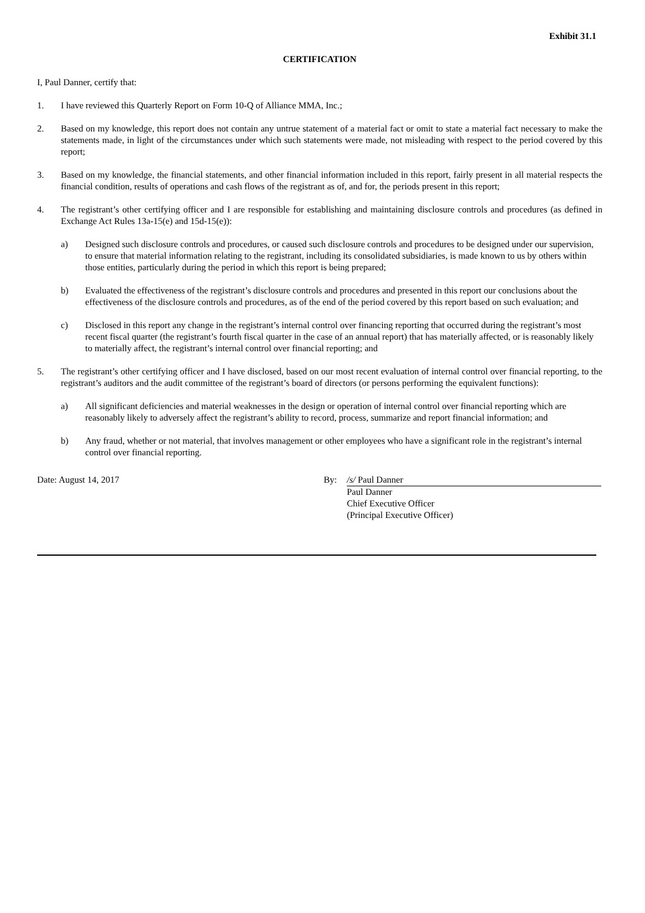Exhibit 31.1
CERTIFICATION
I, Paul Danner, certify that:
1. I have reviewed this Quarterly Report on Form 10-Q of Alliance MMA, Inc.;
2. Based on my knowledge, this report does not contain any untrue statement of a material fact or omit to state a material fact necessary to make the statements made, in light of the circumstances under which such statements were made, not misleading with respect to the period covered by this report;
3. Based on my knowledge, the financial statements, and other financial information included in this report, fairly present in all material respects the financial condition, results of operations and cash flows of the registrant as of, and for, the periods present in this report;
4. The registrant’s other certifying officer and I are responsible for establishing and maintaining disclosure controls and procedures (as defined in Exchange Act Rules 13a-15(e) and 15d-15(e)):
a) Designed such disclosure controls and procedures, or caused such disclosure controls and procedures to be designed under our supervision, to ensure that material information relating to the registrant, including its consolidated subsidiaries, is made known to us by others within those entities, particularly during the period in which this report is being prepared;
b) Evaluated the effectiveness of the registrant’s disclosure controls and procedures and presented in this report our conclusions about the effectiveness of the disclosure controls and procedures, as of the end of the period covered by this report based on such evaluation; and
c) Disclosed in this report any change in the registrant’s internal control over financing reporting that occurred during the registrant’s most recent fiscal quarter (the registrant’s fourth fiscal quarter in the case of an annual report) that has materially affected, or is reasonably likely to materially affect, the registrant’s internal control over financial reporting; and
5. The registrant’s other certifying officer and I have disclosed, based on our most recent evaluation of internal control over financial reporting, to the registrant’s auditors and the audit committee of the registrant’s board of directors (or persons performing the equivalent functions):
a) All significant deficiencies and material weaknesses in the design or operation of internal control over financial reporting which are reasonably likely to adversely affect the registrant’s ability to record, process, summarize and report financial information; and
b) Any fraud, whether or not material, that involves management or other employees who have a significant role in the registrant’s internal control over financial reporting.
Date: August 14, 2017 By: /s/ Paul Danner
Paul Danner
Chief Executive Officer
(Principal Executive Officer)